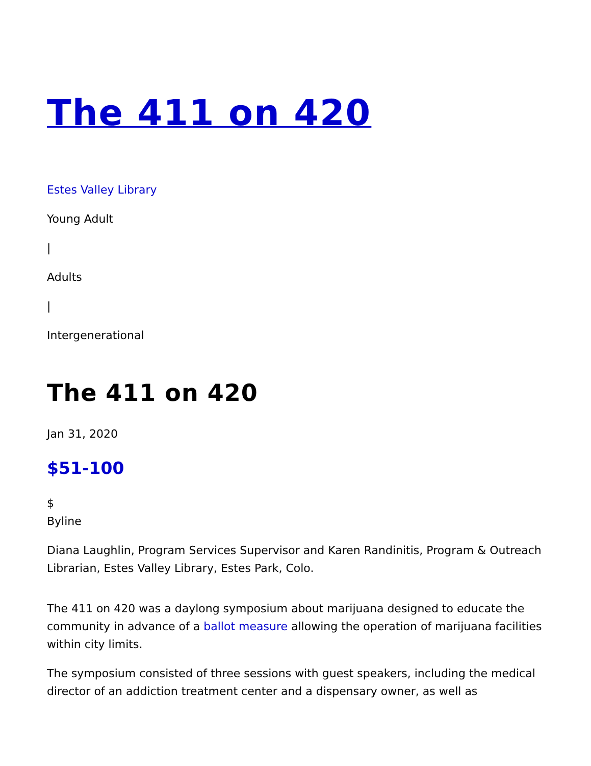The 411 on 420
Estes Valley Library
Young Adult
|
Adults
|
Intergenerational
The 411 on 420
Jan 31, 2020
$51-100
$
Byline
Diana Laughlin, Program Services Supervisor and Karen Randinitis, Program & Outreach Librarian, Estes Valley Library, Estes Park, Colo.
The 411 on 420 was a daylong symposium about marijuana designed to educate the community in advance of a ballot measure allowing the operation of marijuana facilities within city limits.
The symposium consisted of three sessions with guest speakers, including the medical director of an addiction treatment center and a dispensary owner, as well as